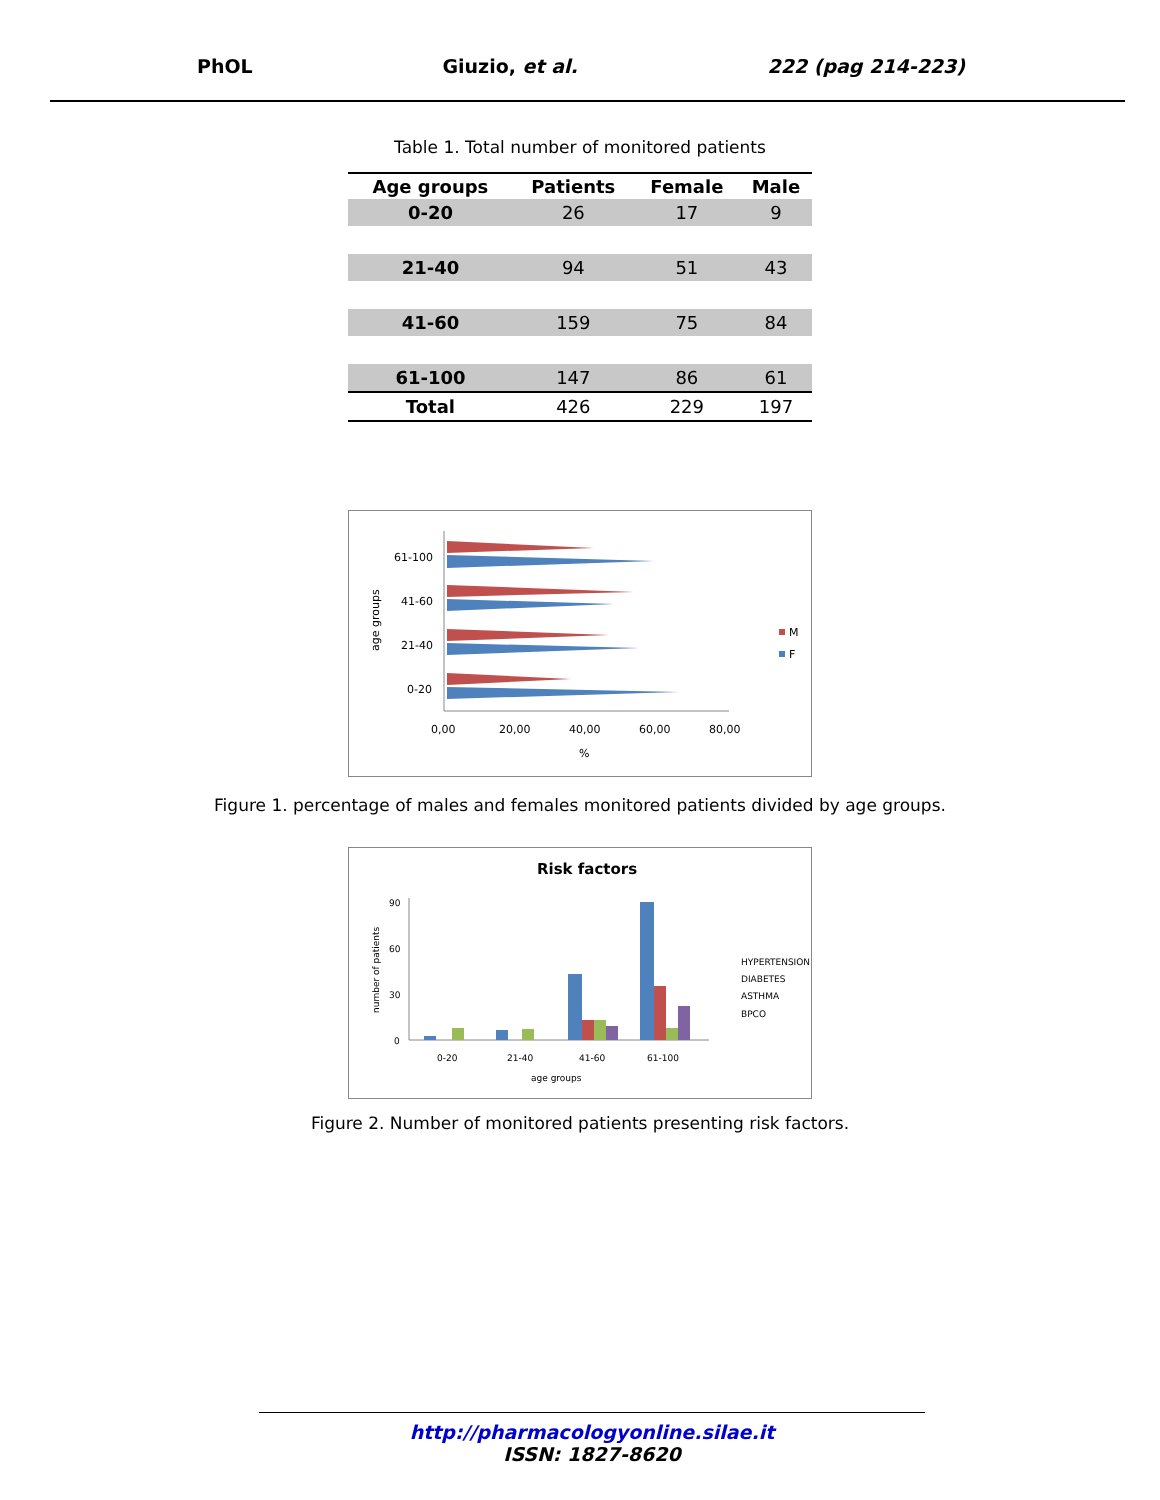PhOL Giuzio, et al. 222 (pag 214-223)
Table 1. Total number of monitored patients
| Age groups | Patients | Female | Male |
| --- | --- | --- | --- |
| 0-20 | 26 | 17 | 9 |
| 21-40 | 94 | 51 | 43 |
| 41-60 | 159 | 75 | 84 |
| 61-100 | 147 | 86 | 61 |
| Total | 426 | 229 | 197 |
age groups
61-100
41-60
21-40
0-20
0,00
20,00
40,00
60,00
80,00
%
M
F
Figure 1. percentage of males and females monitored patients divided by age groups.
Risk factors
number of patients
90
60
30
0
0-20
21-40
41-60
61-100
age groups
HYPERTENSION
DIABETES
ASTHMA
BPCO
Figure 2. Number of monitored patients presenting risk factors.
http://pharmacologyonline.silae.it
ISSN: 1827-8620